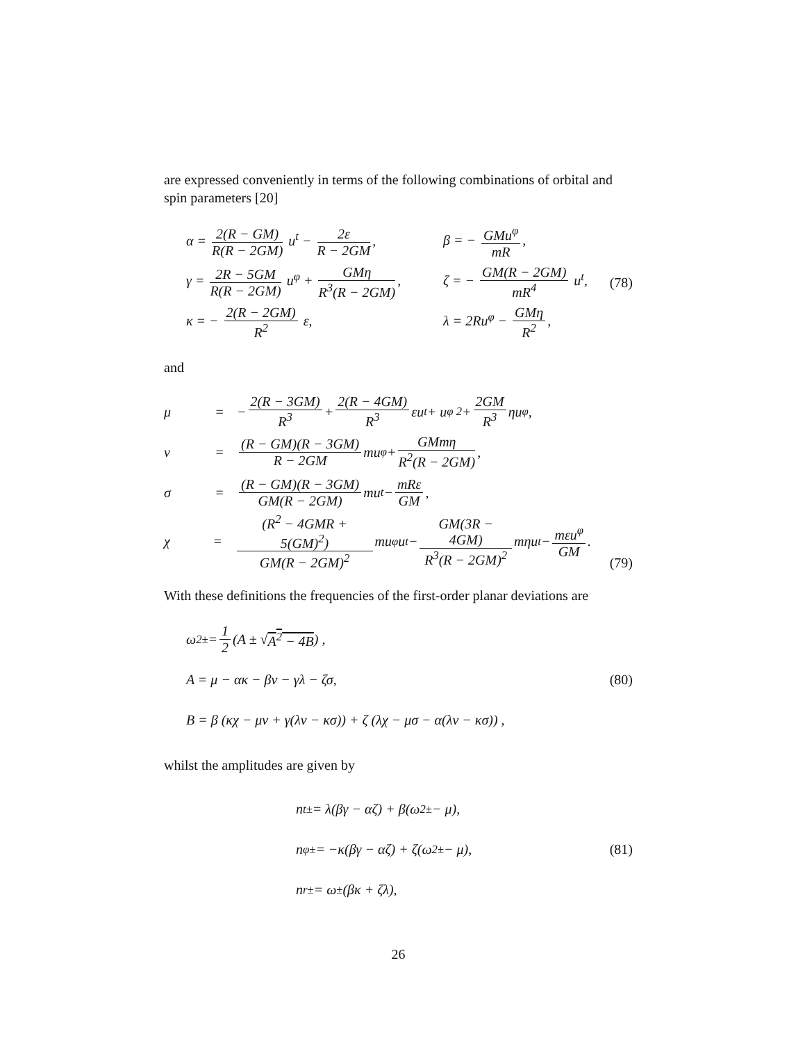are expressed conveniently in terms of the following combinations of orbital and spin parameters [20]
α = 2(R − GM) R(R − 2GM) u<sup>t</sup> − 2ε R − 2GM,
β = − GMu<sup>φ</sup> mR,
γ = 2R − 5GM R(R − 2GM) u<sup>φ</sup> + GMη R<sup>3</sup>(R − 2GM),
ζ = − GM(R − 2GM) mR<sup>4</sup> u<sup>t</sup>,
κ = − 2(R − 2GM) R<sup>2</sup> ε, λ = 2Ru<sup>φ</sup> − GMη R<sup>2</sup>,
(78)
and
μ = − 2(R − 3GM) R<sup>3</sup> + 2(R − 4GM) R<sup>3</sup> εu<sup>t</sup> + u<sup>φ 2</sup> + 2GM R<sup>3</sup> ηu<sup>φ</sup>,
ν = (R − GM)(R − 3GM) R − 2GM mu<sup>φ</sup> + GMmη R<sup>2</sup>(R − 2GM),
σ = (R − GM)(R − 3GM) GM(R − 2GM) mu<sup>t</sup> − mRε GM,
χ = (R<sup>2</sup> − 4GMR + 5(GM)<sup>2</sup>) GM(R − 2GM)<sup>2</sup> mu<sup>φ</sup>u<sup>t</sup> − GM(3R − 4GM) R<sup>3</sup>(R − 2GM)<sup>2</sup> mηu<sup>t</sup> − mεu<sup>φ</sup> GM.
(79)
With these definitions the frequencies of the first-order planar deviations are
ω<sup>2</sup><sub>±</sub> = 1 2 (A ± √ A<sup>2</sup> − 4B) ,
A = μ − ακ − βν − γλ − ζσ,
B = β (κχ − μν + γ(λν − κσ)) + ζ (λχ − μσ − α(λν − κσ)) ,
(80)
whilst the amplitudes are given by
n<sup>t</sup><sub>±</sub> = λ(βγ − αζ) + β(ω<sup>2</sup><sub>±</sub> − μ),
n<sup>φ</sup><sub>±</sub> = −κ(βγ − αζ) + ζ(ω<sup>2</sup><sub>±</sub> − μ),
n<sup>r</sup><sub>±</sub> = ω<sub>±</sub>(βκ + ζλ),
(81)
26